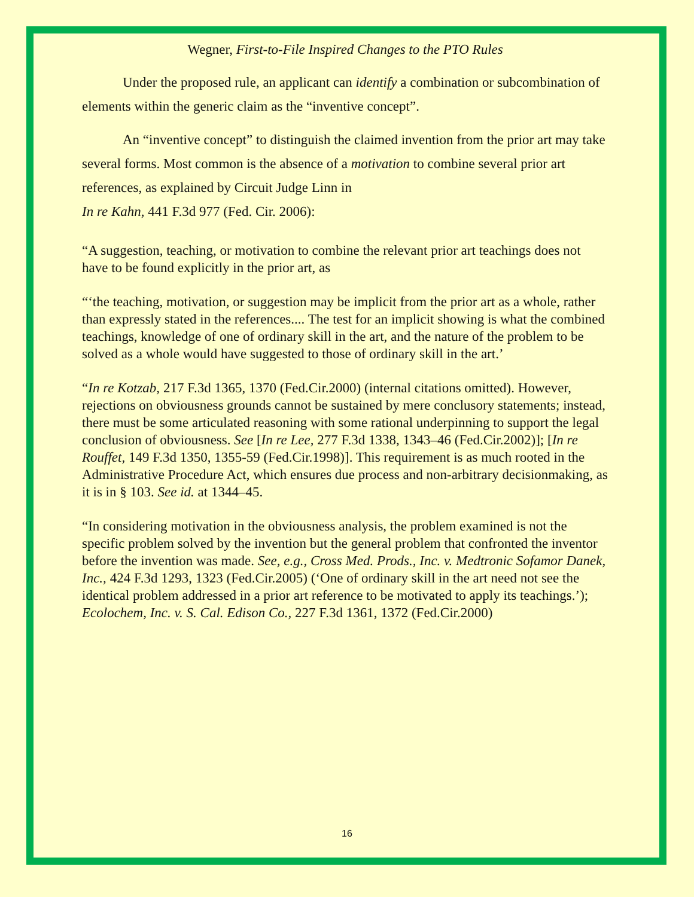Wegner, First-to-File Inspired Changes to the PTO Rules
Under the proposed rule, an applicant can identify a combination or subcombination of elements within the generic claim as the “inventive concept”.
An “inventive concept” to distinguish the claimed invention from the prior art may take several forms. Most common is the absence of a motivation to combine several prior art references, as explained by Circuit Judge Linn in
In re Kahn, 441 F.3d 977 (Fed. Cir. 2006):
“A suggestion, teaching, or motivation to combine the relevant prior art teachings does not have to be found explicitly in the prior art, as
“‘the teaching, motivation, or suggestion may be implicit from the prior art as a whole, rather than expressly stated in the references.... The test for an implicit showing is what the combined teachings, knowledge of one of ordinary skill in the art, and the nature of the problem to be solved as a whole would have suggested to those of ordinary skill in the art.’
“In re Kotzab, 217 F.3d 1365, 1370 (Fed.Cir.2000) (internal citations omitted). However, rejections on obviousness grounds cannot be sustained by mere conclusory statements; instead, there must be some articulated reasoning with some rational underpinning to support the legal conclusion of obviousness. See [In re Lee, 277 F.3d 1338, 1343–46 (Fed.Cir.2002)]; [In re Rouffet, 149 F.3d 1350, 1355-59 (Fed.Cir.1998)]. This requirement is as much rooted in the Administrative Procedure Act, which ensures due process and non-arbitrary decisionmaking, as it is in § 103. See id. at 1344–45.
“In considering motivation in the obviousness analysis, the problem examined is not the specific problem solved by the invention but the general problem that confronted the inventor before the invention was made. See, e.g., Cross Med. Prods., Inc. v. Medtronic Sofamor Danek, Inc., 424 F.3d 1293, 1323 (Fed.Cir.2005) (‘One of ordinary skill in the art need not see the identical problem addressed in a prior art reference to be motivated to apply its teachings.’); Ecolochem, Inc. v. S. Cal. Edison Co., 227 F.3d 1361, 1372 (Fed.Cir.2000)
16